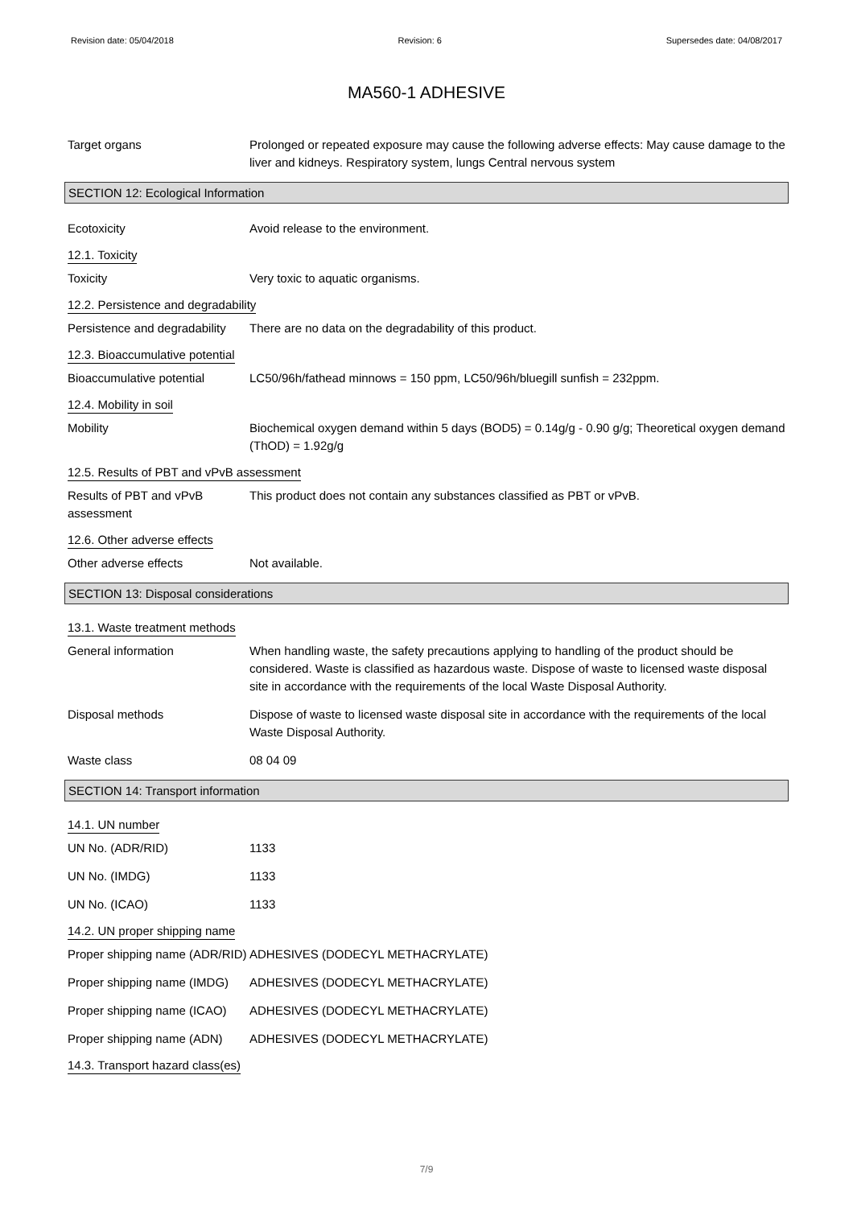Revision date: 05/04/2018 Revision: 6 Supersedes date: 04/08/2017
MA560-1 ADHESIVE
Target organs Prolonged or repeated exposure may cause the following adverse effects: May cause damage to the liver and kidneys. Respiratory system, lungs Central nervous system
SECTION 12: Ecological Information
Ecotoxicity Avoid release to the environment.
12.1. Toxicity
Toxicity Very toxic to aquatic organisms.
12.2. Persistence and degradability
Persistence and degradability
There are no data on the degradability of this product.
12.3. Bioaccumulative potential
Bioaccumulative potential LC50/96h/fathead minnows = 150 ppm, LC50/96h/bluegill sunfish = 232ppm.
12.4. Mobility in soil
Mobility Biochemical oxygen demand within 5 days (BOD5) = 0.14g/g - 0.90 g/g; Theoretical oxygen demand (ThOD) = 1.92g/g
12.5. Results of PBT and vPvB assessment
Results of PBT and vPvB assessment
This product does not contain any substances classified as PBT or vPvB.
12.6. Other adverse effects
Other adverse effects Not available.
SECTION 13: Disposal considerations
13.1. Waste treatment methods
General information When handling waste, the safety precautions applying to handling of the product should be considered. Waste is classified as hazardous waste. Dispose of waste to licensed waste disposal site in accordance with the requirements of the local Waste Disposal Authority.
Disposal methods Dispose of waste to licensed waste disposal site in accordance with the requirements of the local Waste Disposal Authority.
Waste class 08 04 09
SECTION 14: Transport information
14.1. UN number
UN No. (ADR/RID) 1133
UN No. (IMDG) 1133
UN No. (ICAO) 1133
14.2. UN proper shipping name
Proper shipping name (ADR/RID)
ADHESIVES (DODECYL METHACRYLATE)
Proper shipping name (IMDG)
ADHESIVES (DODECYL METHACRYLATE)
Proper shipping name (ICAO)
ADHESIVES (DODECYL METHACRYLATE)
Proper shipping name (ADN)
ADHESIVES (DODECYL METHACRYLATE)
14.3. Transport hazard class(es)
7/9